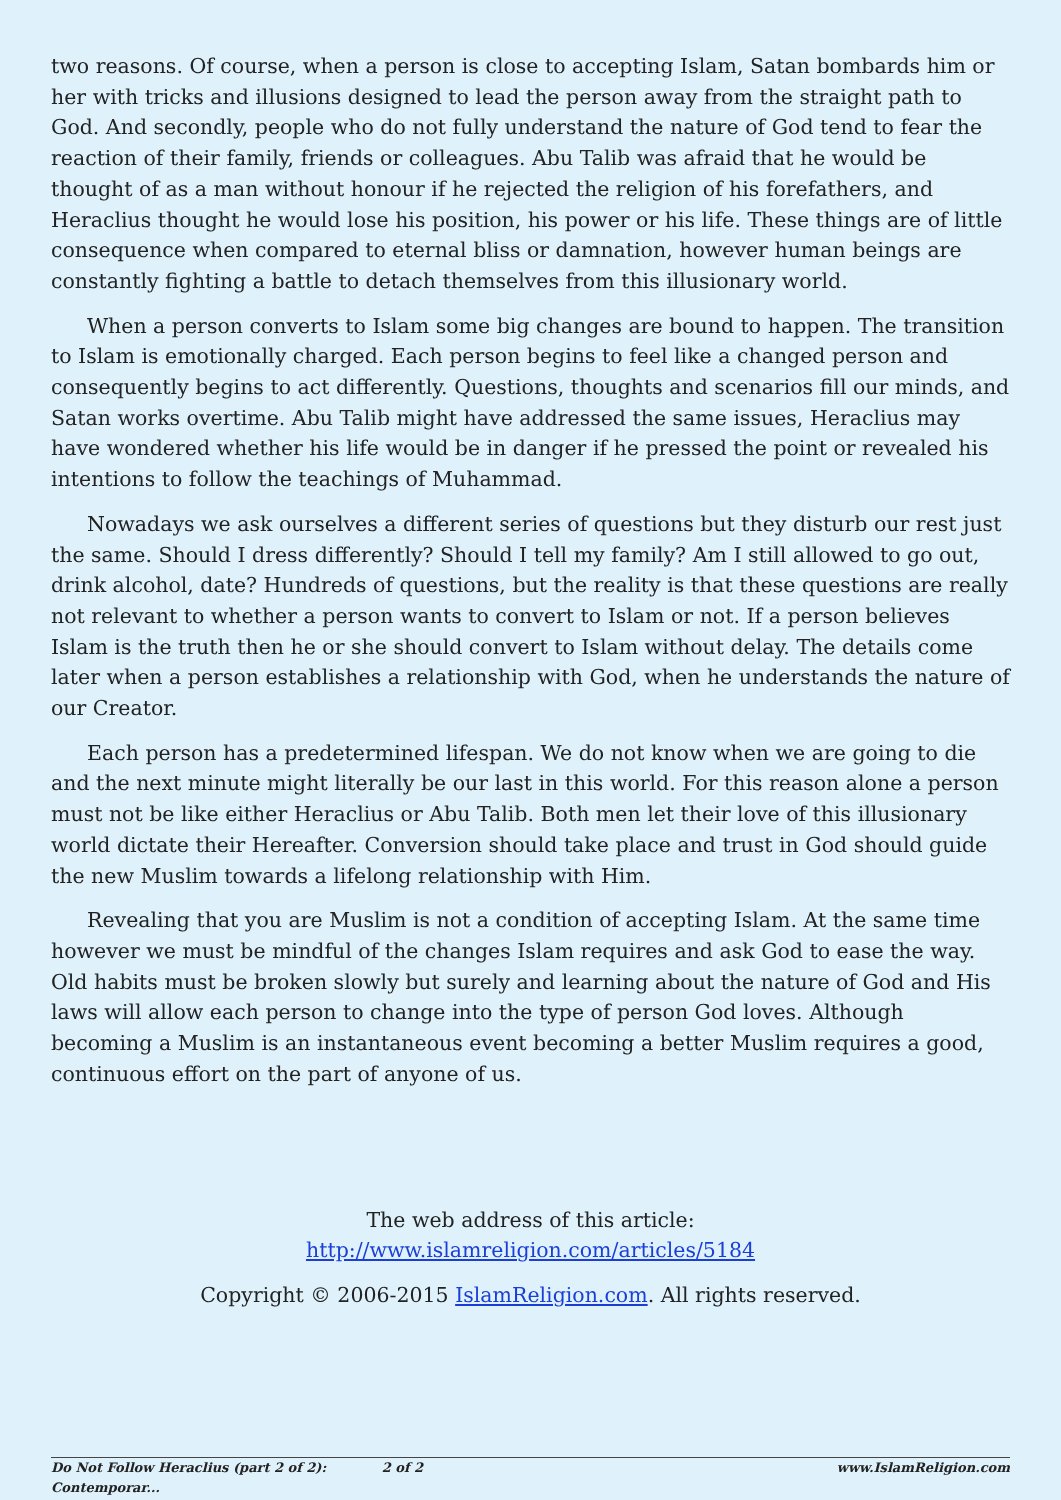two reasons. Of course, when a person is close to accepting Islam, Satan bombards him or her with tricks and illusions designed to lead the person away from the straight path to God. And secondly, people who do not fully understand the nature of God tend to fear the reaction of their family, friends or colleagues. Abu Talib was afraid that he would be thought of as a man without honour if he rejected the religion of his forefathers, and Heraclius thought he would lose his position, his power or his life. These things are of little consequence when compared to eternal bliss or damnation, however human beings are constantly fighting a battle to detach themselves from this illusionary world.
When a person converts to Islam some big changes are bound to happen. The transition to Islam is emotionally charged. Each person begins to feel like a changed person and consequently begins to act differently. Questions, thoughts and scenarios fill our minds, and Satan works overtime. Abu Talib might have addressed the same issues, Heraclius may have wondered whether his life would be in danger if he pressed the point or revealed his intentions to follow the teachings of Muhammad.
Nowadays we ask ourselves a different series of questions but they disturb our rest just the same. Should I dress differently? Should I tell my family? Am I still allowed to go out, drink alcohol, date? Hundreds of questions, but the reality is that these questions are really not relevant to whether a person wants to convert to Islam or not. If a person believes Islam is the truth then he or she should convert to Islam without delay. The details come later when a person establishes a relationship with God, when he understands the nature of our Creator.
Each person has a predetermined lifespan. We do not know when we are going to die and the next minute might literally be our last in this world. For this reason alone a person must not be like either Heraclius or Abu Talib. Both men let their love of this illusionary world dictate their Hereafter. Conversion should take place and trust in God should guide the new Muslim towards a lifelong relationship with Him.
Revealing that you are Muslim is not a condition of accepting Islam. At the same time however we must be mindful of the changes Islam requires and ask God to ease the way. Old habits must be broken slowly but surely and learning about the nature of God and His laws will allow each person to change into the type of person God loves. Although becoming a Muslim is an instantaneous event becoming a better Muslim requires a good, continuous effort on the part of anyone of us.
The web address of this article:
http://www.islamreligion.com/articles/5184
Copyright © 2006-2015 IslamReligion.com. All rights reserved.
Do Not Follow Heraclius (part 2 of 2): Contemporar... 2 of 2 www.IslamReligion.com